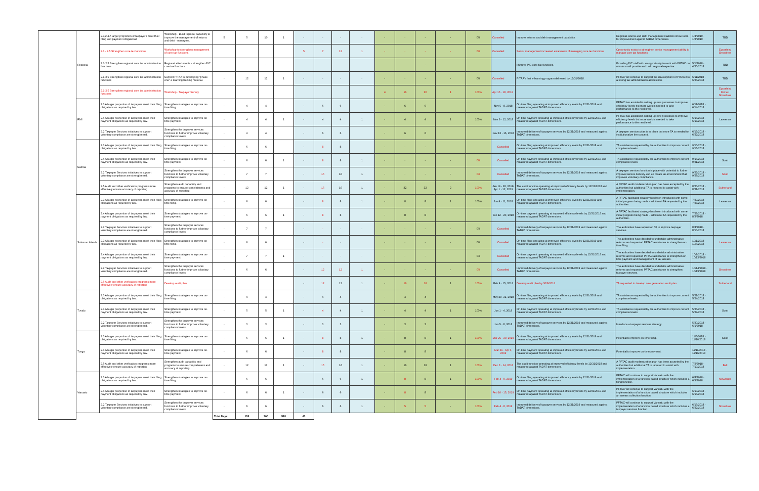| | Regional | 2.3,2.4 A larger proportion of taxpayers meet their filing and payment obligational | Workshop - Build regional capability to improve the management of returns and debt - managers. | 5 | 5 | 10 | 1 | - | - | - | - | - | - | - | - | 0% | Cancelled | Improve returns and debt management capability. | Regional returns and debt management statistics show room for improvement against TADAT dimensions. | 1/4/2019 - 1/8/2019 | TBD |
| | | 2.1 - 2.5 Strengthen core tax functions | Workshop to strengthen management of core tax functions | | | | | 5 | 7 | 12 | 1 | - | - | - | - | 0% | Cancelled | Senior management increased awareness of managing core tax functions | Opportunity exists to strengthen senior management ability to manage core tax functions | | Eysselein/ Shrosbree |
| | | 2.1-2.5 Strengthen regional core tax administration functions | Regional attachments - strengthen PIC core tax functions. | | | - | | | | | | | | - | | | | Improve PIC core tax functions. | Providing PIC staff with an opportunity to work with PFTAC on missions will provide and build regional expertise. | 5/1/2018 - 4/30/2018 | TBD |
| | | 2.1-2.5 Strengthen regional core tax administration functions | Support PITAA in developing "phase one" e-learning training material. | - | 12 | 12 | 1 | - | - | - | - | - | - | - | - | 0% | Cancelled | PITAA's first e-learning program delivered by 12/31/2018. | PFTAC will continue to support the development of PITAA into a strong tax administration association. | 6/11/2018 - 6/25/2018 | TBD |
| | | 2.1-2.5 Strengthen regional core tax administration functions | Workshop - Taxpayer Survey | | | | | | | | | 4 | 16 | 20 | 1 | 100% | Apr 15 - 18, 2019 | | | | Eysselein/ Fisher/ Shrosbree |
| | RMI | 2.3 A larger proportion of taxpayers meet their filing obligations as required by law. | Strengthen strategies to improve on-time filing. | - | 4 | 4 | | - | 6 | 6 | | - | 6 | 6 | | | Nov 5 - 8, 2018 | On-time filing operating at improved efficiency levels by 12/31/2019 and measured against TADAT dimensions. | PFTAC has assisted in setting up new processes to improve efficiency levels but more work is needed to take performance to the next level. | 6/11/2018 - 6/14/2018 | |
| | | 2.4 A larger proportion of taxpayers meet their payment obligations as required by law. | Strengthen strategies to improve on-time payment. | - | 4 | 4 | 1 | - | 4 | 4 | 1 | - | 4 | 4 | 1 | 100% | Nov 9 - 12, 2018 | On-time payment operating at improved efficiency levels by 12/31/2019 and measured against TADAT dimensions. | PFTAC has assisted in setting up new processes to improve efficiency levels but more work is needed to take performance to the next level. | 6/15/2018 - 6/18/2018 | Lawrence |
| | | 2.2 Taxpayer Services initiatives to support voluntary compliance are strengthened. | Strengthen the taxpayer services functions to further improve voluntary compliance levels. | - | 4 | 4 | | - | 6 | 6 | | - | 6 | 6 | | | Nov 13 - 16, 2018 | Improved delivery of taxpayer services by 12/31/2019 and measured against TADAT dimensions. | A taxpayer services plan is in place but more TA is needed to institutionalize the concept. | 6/19/2018 - 6/22/2018 | |
| | Samoa | 2.3 A larger proportion of taxpayers meet their filing obligations as required by law. | Strengthen strategies to improve on-time filing. | - | 6 | 6 | | - | 8 | 8 | | - | - | - | | | Cancelled | On-time filing operating at improved efficiency levels by 12/31/2018 and measured against TADAT dimensions. | TA assistance requested by the authorities to improve current compliance levels. | 9/10/2018 - 9/15/2018 | |
| | | 2.4 A larger proportion of taxpayers meet their payment obligations as required by law. | Strengthen strategies to improve on-time payment. | - | 6 | 6 | 1 | - | 8 | 8 | 1 | - | - | - | - | 0% | Cancelled | On-time payment operating at improved efficiency levels by 12/31/2018 and measured against TADAT dimensions. | TA assistance requested by the authorities to improve current compliance levels. | 9/16/2018 - 9/21/2018 | Scott |
| | | 2.2 Taxpayer Services initiatives to support voluntary compliance are strengthened. | Strengthen the taxpayer services functions to further improve voluntary compliance levels. | - | 7 | 7 | | - | 16 | 16 | 1 | - | - | - | - | 0% | Cancelled | Improved delivery of taxpayer services by 12/31/2019 and measured against TADAT dimensions. | A taxpayer services function in place with potential to further improve service delivery and an create an environment that improves voluntary compliance. | 9/22/2018 - 9/28/2018 | Scott |
| | | 2.5 Audit and other verification programs more effectively ensure accuracy of reporting | Strengthen audit capability and programs to ensure completeness and accuracy of reporting. | - | 12 | 12 | 1 | - | 16 | 16 | 1 | - | 32 | 32 | 2 | 100% | Jan 14 - 26, 2019/ Apr 1 - 12, 2019 | The audit function operating at improved efficiency levels by 12/31/2018 and measured against TADAT dimensions. | A PFTAC audit modernization plan has been accepted by the authorities but additional TA is required to assist with implementation. | 8/20/2018 - 8/31/2018 | Sutherland |
| | Solomon Islands | 2.3 A larger proportion of taxpayers meet their filing obligations as required by law. | Strengthen strategies to improve on-time filing. | - | 6 | 6 | | - | 8 | 8 | 1 | - | 8 | 8 | 1 | 100% | Jun 4 - 11, 2018 | On-time filing operating at improved efficiency levels by 12/31/2019 and measured against TADAT dimensions. | A PFTAC facilitated strategy has been introduced with some initial progress being made - additional TA requested by the authorities. | 7/23/2018 - 7/28/2018 | Lawrence |
| | | 2.4 A larger proportion of taxpayers meet their payment obligations as required by law. | Strengthen strategies to improve on-time payment. | - | 6 | 6 | 1 | - | 8 | 8 | | - | 8 | 8 | | | Jun 12 - 20, 2018 | On-time payment operating at improved efficiency levels by 12/31/2019 and measured against TADAT dimensions. | A PFTAC facilitated strategy has been introduced with some initial progress being made - additional TA requested by the authorities. | 7/29/2018 - 8/3/2018 | |
| | | 2.2 Taxpayer Services initiatives to support voluntary compliance are strengthened. | Strengthen the taxpayer services functions to further improve voluntary compliance levels. | - | 7 | 7 | | - | - | - | - | - | - | - | - | 0% | Cancelled | Improved delivery of taxpayer services by 12/31/2019 and measured against TADAT dimensions. | The authorities have requested TA to improve taxpayer services. | 8/4/2018 - 8/10/2018 | |
| | | 2.3 A larger proportion of taxpayers meet their filing obligations as required by law. | Strengthen strategies to improve on-time filing. | - | 6 | 6 | | - | - | - | | - | - | - | - | 0% | Cancelled | On-time filing operating at improved efficiency levels by 12/31/2019 and measured against TADAT dimensions. | The authorities have decided to undertake administrative reforms and requested PFTAC assistance to strengthen on-time filing. | 10/1/2018 - 10/6/2018 | Lawrence |
| | | 2.4 A larger proportion of taxpayers meet their payment obligations as required by law. | Strengthen strategies to improve on-time payment. | - | 7 | 7 | 1 | - | - | - | - | - | - | - | | 0% | Cancelled | On-time payment operating at improved efficiency levels by 12/31/2019 and measured against TADAT dimensions. | The authorities have decided to undertake administrative reforms and requested PFTAC assistance to strengthen on-time payment and management of tax arrears. | 10/7/2018 - 10/13/2018 | |
| | | 2.2 Taxpayer Services initiatives to support voluntary compliance are strengthened. | Strengthen the taxpayer services functions to further improve voluntary compliance levels. | - | 6 | 6 | | - | 12 | 12 | 1 | - | - | - | - | 0% | Cancelled | Improved delivery of taxpayer services by 12/31/2019 and measured against TADAT dimensions. | The authorities have decided to undertake administrative reforms and requested PFTAC assistance to strengthen taxpayer services. | 10/14/2018 - 10/19/2018 | Shrosbree |
| | | 2.5 Audit and other verification programs more effectively ensure accuracy of reporting | Develop audit plan | | | | | - | 12 | 12 | 1 | - | 16 | 16 | 1 | 100% | Feb 4 - 15, 2019 | Develop audit plan by 30/6/2019 | TA requested to develop new generation audit plan | | Sutherland |
| | Tuvalu | 2.3 A larger proportion of taxpayers meet their filing obligations as required by law. | Strengthen strategies to improve on-time filing. | - | 4 | 4 | | - | 4 | 4 | | - | 4 | 4 | | | May 28 -31, 2018 | On-time filing operating at improved efficiency levels by 12/31/2019 and measured against TADAT dimensions. | TA assistance requested by the authorities to improve current compliance levels. | 5/21/2018 - 5/24/2018 | |
| | | 2.4 A larger proportion of taxpayers meet their payment obligations as required by law. | Strengthen strategies to improve on-time payment. | - | 5 | 5 | 1 | - | 4 | 4 | 1 | - | 4 | 4 | 1 | 100% | Jun 1 - 4, 2018 | On-time payment operating at improved efficiency levels by 12/31/2019 and measured against TADAT dimensions. | TA assistance requested by the authorities to improve current compliance levels. | 5/25/2018 - 5/29/2018 | Scott |
| | | 2.2 Taxpayer Services initiatives to support voluntary compliance are strengthened. | Strengthen the taxpayer services functions to further improve voluntary compliance levels. | - | 3 | 3 | | - | 3 | 3 | | - | 3 | 3 | | | Jun 5 - 8, 2018 | Improved delivery of taxpayer services by 12/31/2019 and measured against TADAT dimensions. | Introduce a taxpayer services strategy. | 5/30/2018 - 6/1/2018 | |
| | Tonga | 2.3 A larger proportion of taxpayers meet their filing obligations as required by law. | Strengthen strategies to improve on-time filing. | - | 6 | 6 | 1 | - | 8 | 8 | 1 | - | 8 | 8 | 1 | 100% | Mar 25 - 30, 2019 | On-time filing operating at improved efficiency levels by 12/31/2019 and measured against TADAT dimensions. | Potential to improve on-time filing. | 11/5/2018 - 11/10/2018 | Scott |
| | | 2.4 A larger proportion of taxpayers meet their payment obligations as required by law. | Strengthen strategies to improve on-time payment. | - | 6 | 6 | | - | 8 | 8 | | - | 8 | 8 | | | Mar 31 - Apr 5, 2019 | On-time payment operating at improved efficiency levels by 12/31/2019 and measured against TADAT dimensions. | Potential to improve on-time payment. | 11/11/2018 - 11/16/2018 | |
| | | 2.5 Audit and other verification programs more effectively ensure accuracy of reporting | Strengthen audit capability and programs to ensure completeness and accuracy of reporting. | - | 12 | 12 | 1 | - | 16 | 16 | 1 | - | 16 | 16 | 1 | 100% | Dec 3 - 14, 2018 | The audit function operating at improved efficiency levels by 12/31/2018 and measured against TADAT dimensions. | A PFTAC audit modernization plan has been accepted by the authorities but additional TA is required to assist with implementation. | 7/2/2018 - 7/13/2018 | Bell |
| | Vanuatu | 2.3 A larger proportion of taxpayers meet their filing obligations as required by law. | Strengthen strategies to improve on-time filing. | - | 6 | 6 | | - | 6 | 6 | 1 | - | 8 | 8 | 1 | 100% | Feb 4 - 9, 2019 | On-time filing operating at improved efficiency levels by 12/31/2019 and measured against TADAT dimensions. | PFTAC will continue to support Vanuatu with the implementation of a function based structure which includes a filing function. | 6/4/2018 - 6/9/2018 | McGregor |
| | | 2.4 A larger proportion of taxpayers meet their payment obligations as required by law. | Strengthen strategies to improve on-time payment. | - | 6 | 6 | 1 | - | 6 | 6 | | - | 8 | 8 | | | Feb 10 - 15, 2019 | On-time payment operating at improved efficiency levels by 12/31/2019 and measured against TADAT dimensions. | PFTAC will continue to support Vanuatu with the implementation of a function based structure which includes an arrears collection function. | 6/10/2018 - 6/15/2018 | |
| | | 2.2 Taxpayer Services initiatives to support voluntary compliance are strengthened. | Strengthen the taxpayer services functions to further improve voluntary compliance levels. | - | 6 | 6 | | - | 6 | 6 | 1 | - | 5 | 5 | - | 100% | Feb 4 - 8, 2019 | Improved delivery of taxpayer services by 12/31/2019 and measured against TADAT dimensions. | PFTAC will continue to support Vanuatu with the implementation of a function based structure which includes a taxpayer services function. | 6/16/2018 - 6/22/2018 | Shrosbree |
| | | | | Total Days: | 158 | 360 | 518 | 43 | | | | | | | | | | | | | |